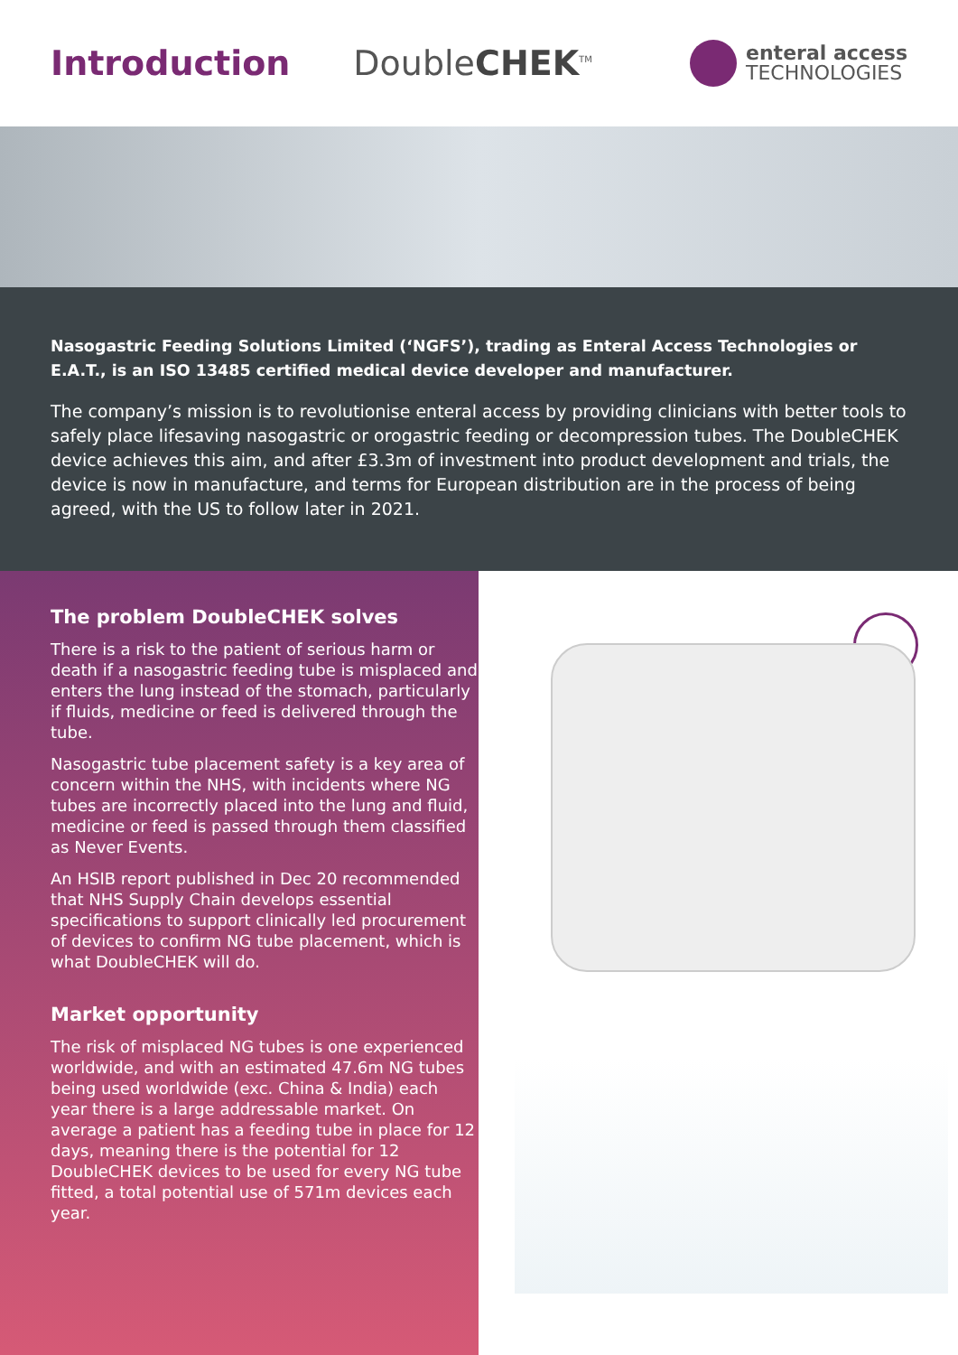Introduction DoubleCHEK<sup>TM</sup>
enteral access
TECHNOLOGIES
Nasogastric Feeding Solutions Limited (‘NGFS’), trading as Enteral Access Technologies or E.A.T., is an ISO 13485 certified medical device developer and manufacturer.
The company’s mission is to revolutionise enteral access by providing clinicians with better tools to safely place lifesaving nasogastric or orogastric feeding or decompression tubes. The DoubleCHEK device achieves this aim, and after £3.3m of investment into product development and trials, the device is now in manufacture, and terms for European distribution are in the process of being agreed, with the US to follow later in 2021.
The problem DoubleCHEK solves
There is a risk to the patient of serious harm or death if a nasogastric feeding tube is misplaced and enters the lung instead of the stomach, particularly if fluids, medicine or feed is delivered through the tube.
Nasogastric tube placement safety is a key area of concern within the NHS, with incidents where NG tubes are incorrectly placed into the lung and fluid, medicine or feed is passed through them classified as Never Events.
An HSIB report published in Dec 20 recommended that NHS Supply Chain develops essential specifications to support clinically led procurement of devices to confirm NG tube placement, which is what DoubleCHEK will do.
Market opportunity
The risk of misplaced NG tubes is one experienced worldwide, and with an estimated 47.6m NG tubes being used worldwide (exc. China & India) each year there is a large addressable market. On average a patient has a feeding tube in place for 12 days, meaning there is the potential for 12 DoubleCHEK devices to be used for every NG tube fitted, a total potential use of 571m devices each year.